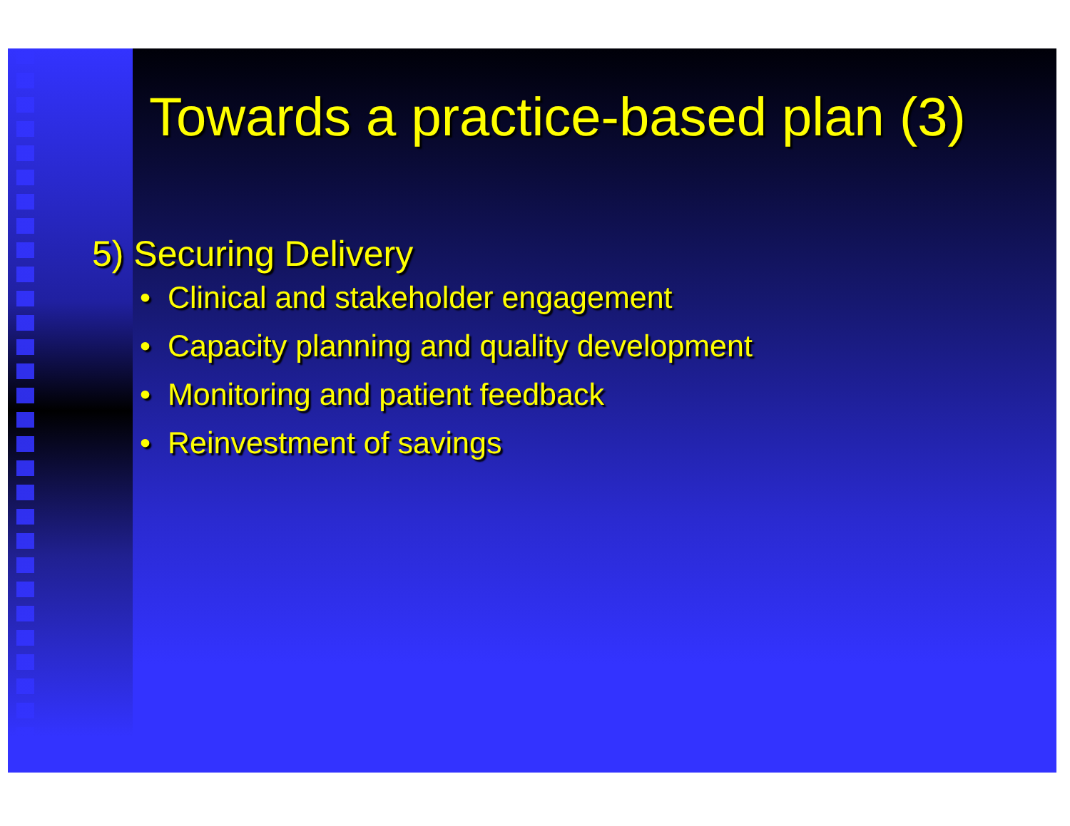Towards a practice-based plan (3)
5) Securing Delivery
• Clinical and stakeholder engagement
• Capacity planning and quality development
• Monitoring and patient feedback
• Reinvestment of savings